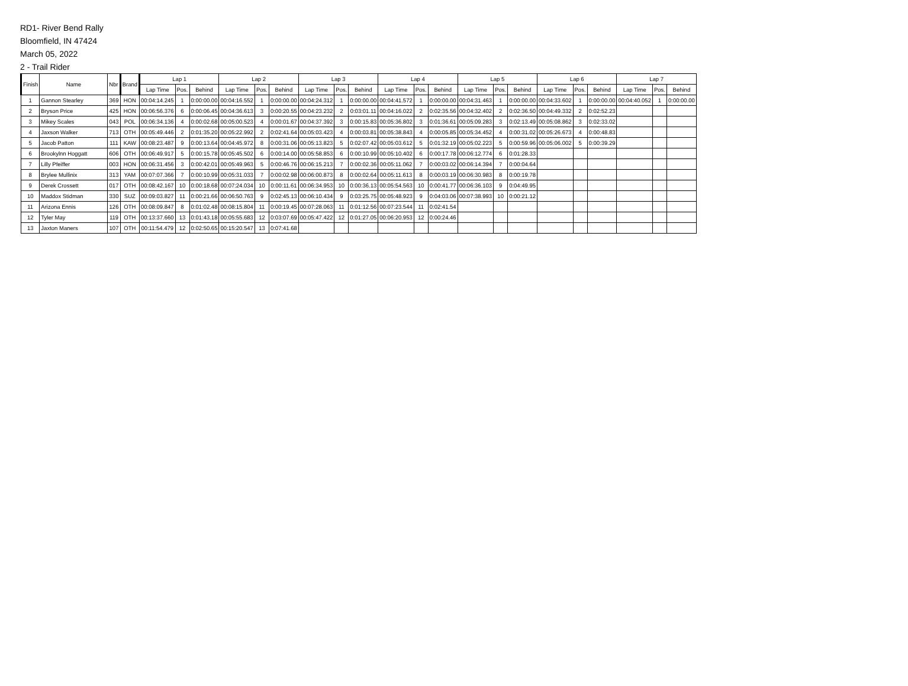RD1- River Bend Rally
Bloomfield, IN 47424
March 05, 2022
2 - Trail Rider
| Finish | Name | Nbr | Brand | Lap 1 | | | Lap 2 | | | Lap 3 | | | Lap 4 | | | Lap 5 | | | Lap 6 | | | Lap 7 | | |
| --- | --- | --- | --- | --- | --- | --- | --- | --- | --- | --- | --- | --- | --- | --- | --- | --- | --- | --- | --- | --- | --- | --- | --- | --- |
| | | | | Lap Time | Pos. | Behind | Lap Time | Pos. | Behind | Lap Time | Pos. | Behind | Lap Time | Pos. | Behind | Lap Time | Pos. | Behind | Lap Time | Pos. | Behind | Lap Time | Pos. | Behind |
| 1 | Gannon Stearley | 369 | HON | 00:04:14.245 | 1 | 0:00:00.00 | 00:04:16.552 | 1 | 0:00:00.00 | 00:04:24.312 | 1 | 0:00:00.00 | 00:04:41.572 | 1 | 0:00:00.00 | 00:04:31.463 | 1 | 0:00:00.00 | 00:04:33.602 | 1 | 0:00:00.00 | 00:04:40.052 | 1 | 0:00:00.00 |
| 2 | Bryson Price | 425 | HON | 00:06:56.376 | 6 | 0:00:06.45 | 00:04:36.613 | 3 | 0:00:20.55 | 00:04:23.232 | 2 | 0:03:01.11 | 00:04:16.022 | 2 | 0:02:35.56 | 00:04:32.402 | 2 | 0:02:36.50 | 00:04:49.332 | 2 | 0:02:52.23 | | | |
| 3 | Mikey Scales | 043 | POL | 00:06:34.136 | 4 | 0:00:02.68 | 00:05:00.523 | 4 | 0:00:01.67 | 00:04:37.392 | 3 | 0:00:15.83 | 00:05:36.802 | 3 | 0:01:36.61 | 00:05:09.283 | 3 | 0:02:13.49 | 00:05:08.862 | 3 | 0:02:33.02 | | | |
| 4 | Jaxson Walker | 713 | OTH | 00:05:49.446 | 2 | 0:01:35.20 | 00:05:22.992 | 2 | 0:02:41.64 | 00:05:03.423 | 4 | 0:00:03.81 | 00:05:38.843 | 4 | 0:00:05.85 | 00:05:34.452 | 4 | 0:00:31.02 | 00:05:26.673 | 4 | 0:00:48.83 | | | |
| 5 | Jacob Patton | 111 | KAW | 00:08:23.487 | 9 | 0:00:13.64 | 00:04:45.972 | 8 | 0:00:31.06 | 00:05:13.823 | 5 | 0:02:07.42 | 00:05:03.612 | 5 | 0:01:32.19 | 00:05:02.223 | 5 | 0:00:59.96 | 00:05:06.002 | 5 | 0:00:39.29 | | | |
| 6 | Brookylnn Hoggatt | 606 | OTH | 00:06:49.917 | 5 | 0:00:15.78 | 00:05:45.502 | 6 | 0:00:14.00 | 00:05:58.853 | 6 | 0:00:10.99 | 00:05:10.402 | 6 | 0:00:17.78 | 00:06:12.774 | 6 | 0:01:28.33 | | | | | | |
| 7 | Lilly Pfeiffer | 003 | HON | 00:06:31.456 | 3 | 0:00:42.01 | 00:05:49.963 | 5 | 0:00:46.76 | 00:06:15.213 | 7 | 0:00:02.36 | 00:05:11.062 | 7 | 0:00:03.02 | 00:06:14.394 | 7 | 0:00:04.64 | | | | | | |
| 8 | Brylee Mullinix | 313 | YAM | 00:07:07.366 | 7 | 0:00:10.99 | 00:05:31.033 | 7 | 0:00:02.98 | 00:06:00.873 | 8 | 0:00:02.64 | 00:05:11.613 | 8 | 0:00:03.19 | 00:06:30.983 | 8 | 0:00:19.78 | | | | | | |
| 9 | Derek Crossett | 017 | OTH | 00:08:42.167 | 10 | 0:00:18.68 | 00:07:24.034 | 10 | 0:00:11.61 | 00:06:34.953 | 10 | 0:00:36.13 | 00:05:54.563 | 10 | 0:00:41.77 | 00:06:36.103 | 9 | 0:04:49.95 | | | | | | |
| 10 | Maddox Stidman | 330 | SUZ | 00:09:03.827 | 11 | 0:00:21.66 | 00:06:50.763 | 9 | 0:02:45.13 | 00:06:10.434 | 9 | 0:03:25.75 | 00:05:48.923 | 9 | 0:04:03.06 | 00:07:38.993 | 10 | 0:00:21.12 | | | | | | |
| 11 | Arizona Ennis | 126 | OTH | 00:08:09.847 | 8 | 0:01:02.48 | 00:08:15.804 | 11 | 0:00:19.45 | 00:07:28.063 | 11 | 0:01:12.56 | 00:07:23.544 | 11 | 0:02:41.54 | | | | | | | | | |
| 12 | Tyler May | 119 | OTH | 00:13:37.660 | 13 | 0:01:43.18 | 00:05:55.683 | 12 | 0:03:07.69 | 00:05:47.422 | 12 | 0:01:27.05 | 00:06:20.953 | 12 | 0:00:24.46 | | | | | | | | | |
| 13 | Jaxton Maners | 107 | OTH | 00:11:54.479 | 12 | 0:02:50.65 | 00:15:20.547 | 13 | 0:07:41.68 | | | | | | | | | | | | | | | |